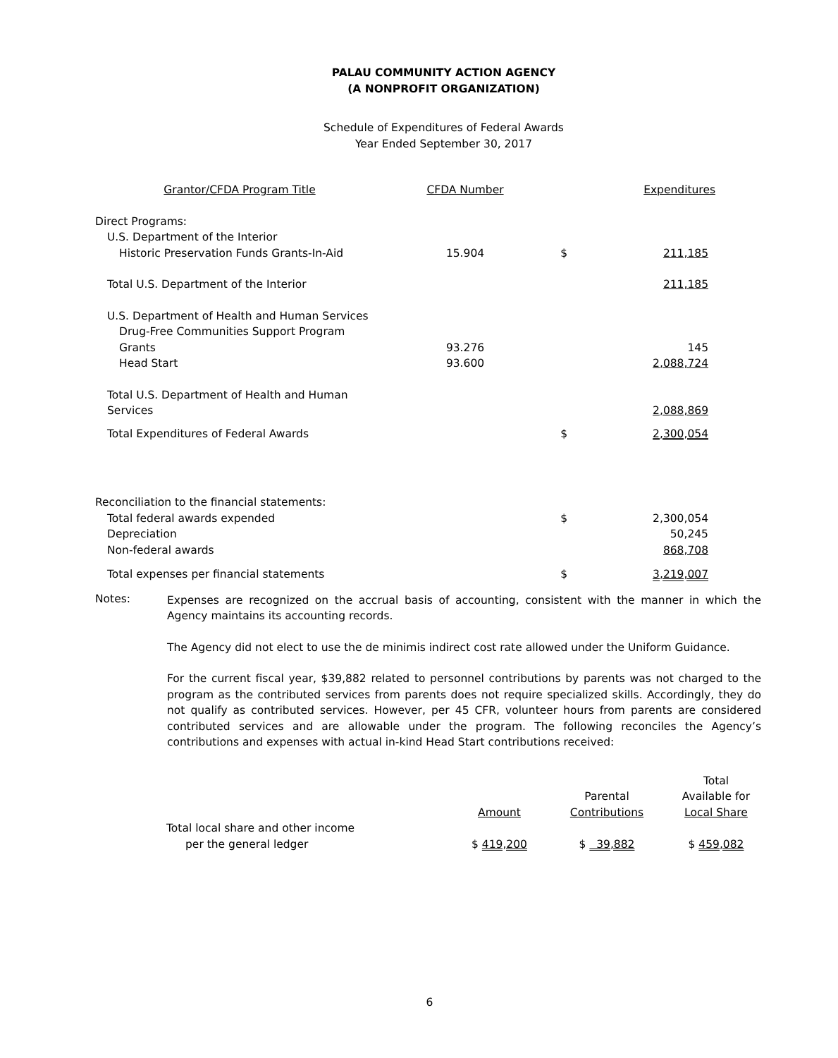PALAU COMMUNITY ACTION AGENCY
(A NONPROFIT ORGANIZATION)
Schedule of Expenditures of Federal Awards
Year Ended September 30, 2017
| Grantor/CFDA Program Title | CFDA Number | | Expenditures |
| --- | --- | --- | --- |
| Direct Programs: | | | |
| U.S. Department of the Interior | | | |
| Historic Preservation Funds Grants-In-Aid | 15.904 | $ | 211,185 |
| Total U.S. Department of the Interior | | | 211,185 |
| U.S. Department of Health and Human Services | | | |
| Drug-Free Communities Support Program Grants | 93.276 | | 145 |
| Head Start | 93.600 | | 2,088,724 |
| Total U.S. Department of Health and Human Services | | | 2,088,869 |
| Total Expenditures of Federal Awards | | $ | 2,300,054 |
| Reconciliation to the financial statements: | | | |
| Total federal awards expended | | $ | 2,300,054 |
| Depreciation | | | 50,245 |
| Non-federal awards | | | 868,708 |
| Total expenses per financial statements | | $ | 3,219,007 |
Notes:
Expenses are recognized on the accrual basis of accounting, consistent with the manner in which the Agency maintains its accounting records.
The Agency did not elect to use the de minimis indirect cost rate allowed under the Uniform Guidance.
For the current fiscal year, $39,882 related to personnel contributions by parents was not charged to the program as the contributed services from parents does not require specialized skills. Accordingly, they do not qualify as contributed services. However, per 45 CFR, volunteer hours from parents are considered contributed services and are allowable under the program. The following reconciles the Agency’s contributions and expenses with actual in-kind Head Start contributions received:
| | Amount | Parental Contributions | Total Available for Local Share |
| --- | --- | --- | --- |
| Total local share and other income per the general ledger | $ 419,200 | $ 39,882 | $ 459,082 |
6